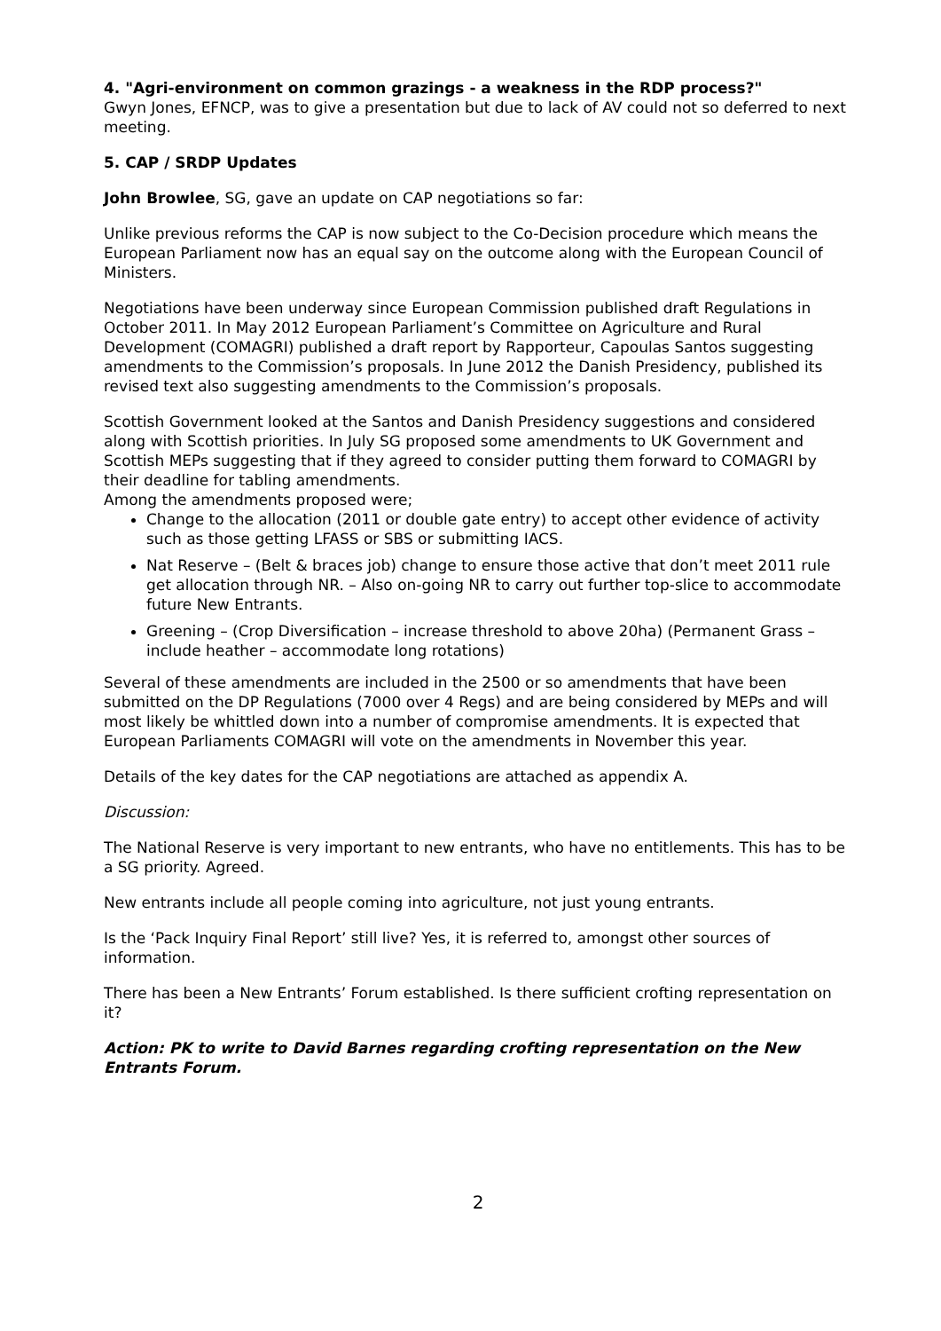4. "Agri-environment on common grazings - a weakness in the RDP process?"
Gwyn Jones, EFNCP, was to give a presentation but due to lack of AV could not so deferred to next meeting.
5. CAP / SRDP Updates
John Browlee, SG, gave an update on CAP negotiations so far:
Unlike previous reforms the CAP is now subject to the Co-Decision procedure which means the European Parliament now has an equal say on the outcome along with the European Council of Ministers.
Negotiations have been underway since European Commission published draft Regulations in October 2011. In May 2012 European Parliament’s Committee on Agriculture and Rural Development (COMAGRI) published a draft report by Rapporteur, Capoulas Santos suggesting amendments to the Commission’s proposals. In June 2012 the Danish Presidency, published its revised text also suggesting amendments to the Commission’s proposals.
Scottish Government looked at the Santos and Danish Presidency suggestions and considered along with Scottish priorities. In July SG proposed some amendments to UK Government and Scottish MEPs suggesting that if they agreed to consider putting them forward to COMAGRI by their deadline for tabling amendments.
Among the amendments proposed were;
Change to the allocation (2011 or double gate entry) to accept other evidence of activity such as those getting LFASS or SBS or submitting IACS.
Nat Reserve – (Belt & braces job) change to ensure those active that don’t meet 2011 rule get allocation through NR. – Also on-going NR to carry out further top-slice to accommodate future New Entrants.
Greening – (Crop Diversification – increase threshold to above 20ha) (Permanent Grass – include heather – accommodate long rotations)
Several of these amendments are included in the 2500 or so amendments that have been submitted on the DP Regulations (7000 over 4 Regs) and are being considered by MEPs and will most likely be whittled down into a number of compromise amendments. It is expected that European Parliaments COMAGRI will vote on the amendments in November this year.
Details of the key dates for the CAP negotiations are attached as appendix A.
Discussion:
The National Reserve is very important to new entrants, who have no entitlements. This has to be a SG priority. Agreed.
New entrants include all people coming into agriculture, not just young entrants.
Is the ‘Pack Inquiry Final Report’ still live? Yes, it is referred to, amongst other sources of information.
There has been a New Entrants’ Forum established. Is there sufficient crofting representation on it?
Action: PK to write to David Barnes regarding crofting representation on the New Entrants Forum.
2